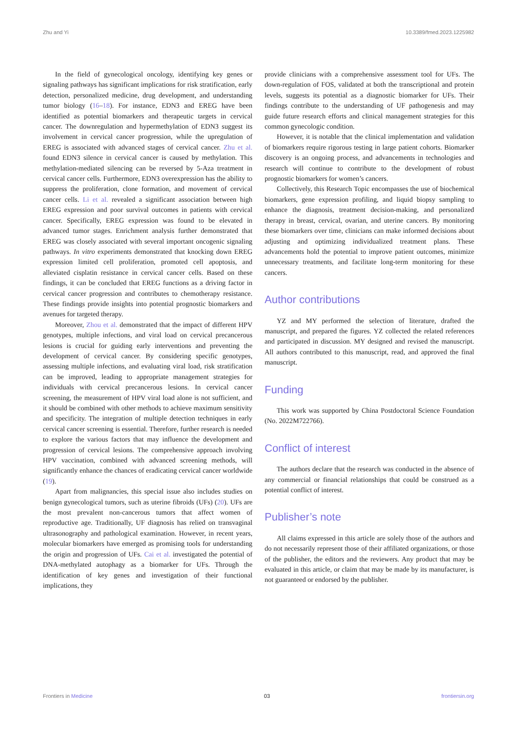Zhu and Yi 10.3389/fmed.2023.1225982
In the field of gynecological oncology, identifying key genes or signaling pathways has significant implications for risk stratification, early detection, personalized medicine, drug development, and understanding tumor biology (16–18). For instance, EDN3 and EREG have been identified as potential biomarkers and therapeutic targets in cervical cancer. The downregulation and hypermethylation of EDN3 suggest its involvement in cervical cancer progression, while the upregulation of EREG is associated with advanced stages of cervical cancer. Zhu et al. found EDN3 silence in cervical cancer is caused by methylation. This methylation-mediated silencing can be reversed by 5-Aza treatment in cervical cancer cells. Furthermore, EDN3 overexpression has the ability to suppress the proliferation, clone formation, and movement of cervical cancer cells. Li et al. revealed a significant association between high EREG expression and poor survival outcomes in patients with cervical cancer. Specifically, EREG expression was found to be elevated in advanced tumor stages. Enrichment analysis further demonstrated that EREG was closely associated with several important oncogenic signaling pathways. In vitro experiments demonstrated that knocking down EREG expression limited cell proliferation, promoted cell apoptosis, and alleviated cisplatin resistance in cervical cancer cells. Based on these findings, it can be concluded that EREG functions as a driving factor in cervical cancer progression and contributes to chemotherapy resistance. These findings provide insights into potential prognostic biomarkers and avenues for targeted therapy.
Moreover, Zhou et al. demonstrated that the impact of different HPV genotypes, multiple infections, and viral load on cervical precancerous lesions is crucial for guiding early interventions and preventing the development of cervical cancer. By considering specific genotypes, assessing multiple infections, and evaluating viral load, risk stratification can be improved, leading to appropriate management strategies for individuals with cervical precancerous lesions. In cervical cancer screening, the measurement of HPV viral load alone is not sufficient, and it should be combined with other methods to achieve maximum sensitivity and specificity. The integration of multiple detection techniques in early cervical cancer screening is essential. Therefore, further research is needed to explore the various factors that may influence the development and progression of cervical lesions. The comprehensive approach involving HPV vaccination, combined with advanced screening methods, will significantly enhance the chances of eradicating cervical cancer worldwide (19).
Apart from malignancies, this special issue also includes studies on benign gynecological tumors, such as uterine fibroids (UFs) (20). UFs are the most prevalent non-cancerous tumors that affect women of reproductive age. Traditionally, UF diagnosis has relied on transvaginal ultrasonography and pathological examination. However, in recent years, molecular biomarkers have emerged as promising tools for understanding the origin and progression of UFs. Cai et al. investigated the potential of DNA-methylated autophagy as a biomarker for UFs. Through the identification of key genes and investigation of their functional implications, they
provide clinicians with a comprehensive assessment tool for UFs. The down-regulation of FOS, validated at both the transcriptional and protein levels, suggests its potential as a diagnostic biomarker for UFs. Their findings contribute to the understanding of UF pathogenesis and may guide future research efforts and clinical management strategies for this common gynecologic condition.
However, it is notable that the clinical implementation and validation of biomarkers require rigorous testing in large patient cohorts. Biomarker discovery is an ongoing process, and advancements in technologies and research will continue to contribute to the development of robust prognostic biomarkers for women’s cancers.
Collectively, this Research Topic encompasses the use of biochemical biomarkers, gene expression profiling, and liquid biopsy sampling to enhance the diagnosis, treatment decision-making, and personalized therapy in breast, cervical, ovarian, and uterine cancers. By monitoring these biomarkers over time, clinicians can make informed decisions about adjusting and optimizing individualized treatment plans. These advancements hold the potential to improve patient outcomes, minimize unnecessary treatments, and facilitate long-term monitoring for these cancers.
Author contributions
YZ and MY performed the selection of literature, drafted the manuscript, and prepared the figures. YZ collected the related references and participated in discussion. MY designed and revised the manuscript. All authors contributed to this manuscript, read, and approved the final manuscript.
Funding
This work was supported by China Postdoctoral Science Foundation (No. 2022M722766).
Conflict of interest
The authors declare that the research was conducted in the absence of any commercial or financial relationships that could be construed as a potential conflict of interest.
Publisher’s note
All claims expressed in this article are solely those of the authors and do not necessarily represent those of their affiliated organizations, or those of the publisher, the editors and the reviewers. Any product that may be evaluated in this article, or claim that may be made by its manufacturer, is not guaranteed or endorsed by the publisher.
Frontiers in Medicine 03 frontiersin.org